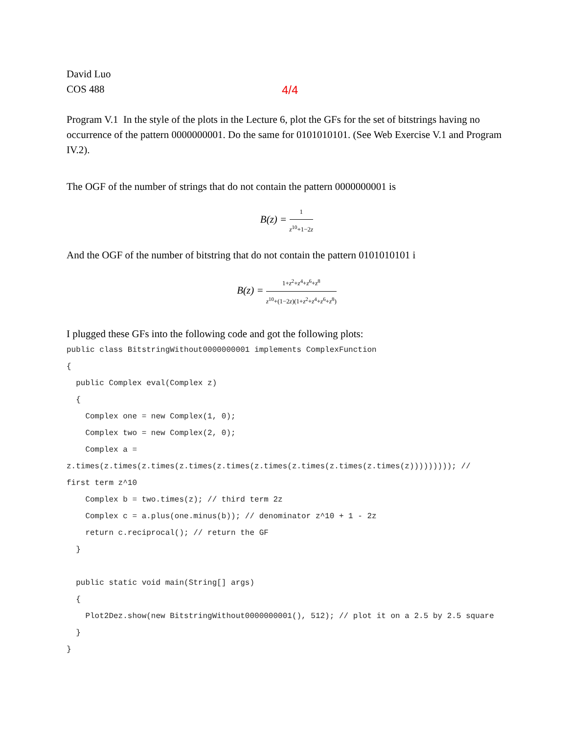4/4
David Luo
COS 488
Program V.1 In the style of the plots in the Lecture 6, plot the GFs for the set of bitstrings having no occurrence of the pattern 0000000001. Do the same for 0101010101. (See Web Exercise V.1 and Program IV.2).
The OGF of the number of strings that do not contain the pattern 0000000001 is
B(z) = 1 z<sup>10</sup>+1−2z
And the OGF of the number of bitstring that do not contain the pattern 0101010101 i
B(z) = 1+z<sup>2</sup>+z<sup>4</sup>+z<sup>6</sup>+z<sup>8</sup> z<sup>10</sup>+(1−2z)(1+z<sup>2</sup>+z<sup>4</sup>+z<sup>6</sup>+z<sup>8</sup>)
I plugged these GFs into the following code and got the following plots:
public class BitstringWithout0000000001 implements ComplexFunction
{
  public Complex eval(Complex z)
  {
    Complex one = new Complex(1, 0);
    Complex two = new Complex(2, 0);
    Complex a =
z.times(z.times(z.times(z.times(z.times(z.times(z.times(z.times(z.times(z))))))))); // first term z^10
    Complex b = two.times(z); // third term 2z
    Complex c = a.plus(one.minus(b)); // denominator z^10 + 1 - 2z
    return c.reciprocal(); // return the GF
  }

  public static void main(String[] args)
  {
    Plot2Dez.show(new BitstringWithout0000000001(), 512); // plot it on a 2.5 by 2.5 square
  }
}